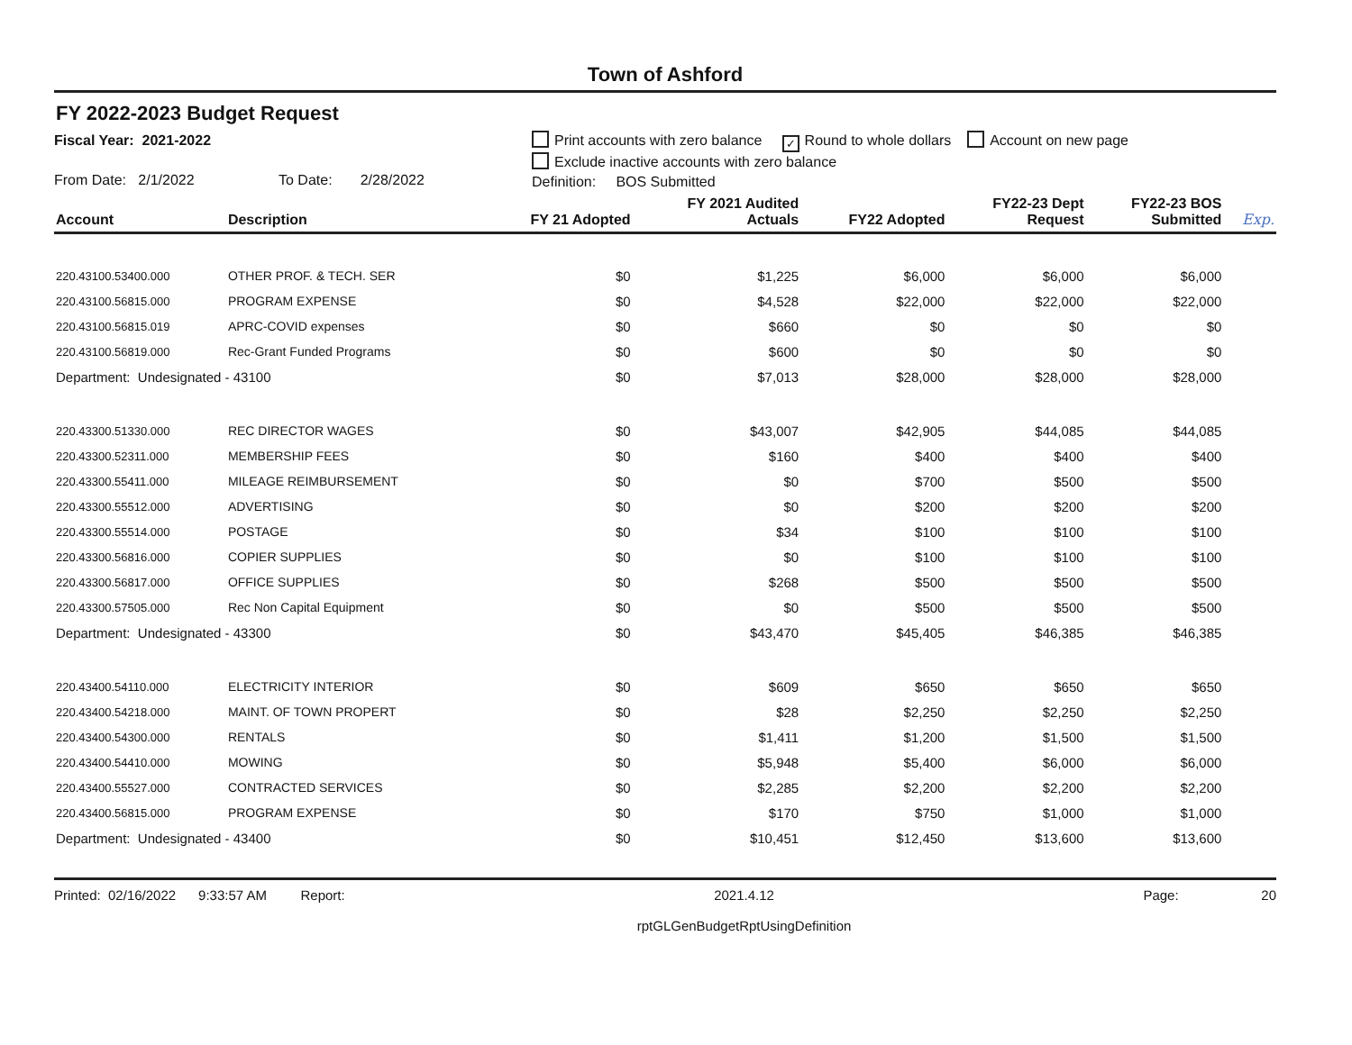Town of Ashford
FY 2022-2023 Budget Request
Fiscal Year: 2021-2022
From Date: 2/1/2022 To Date: 2/28/2022
Print accounts with zero balance ✓ Round to whole dollars Account on new page
Exclude inactive accounts with zero balance
Definition: BOS Submitted
| Account | Description | FY 21 Adopted | FY 2021 Audited Actuals | FY22 Adopted | FY22-23 Dept Request | FY22-23 BOS Submitted | Exp. |
| --- | --- | --- | --- | --- | --- | --- | --- |
| 220.43100.53400.000 | OTHER PROF. & TECH. SER | $0 | $1,225 | $6,000 | $6,000 | $6,000 | |
| 220.43100.56815.000 | PROGRAM EXPENSE | $0 | $4,528 | $22,000 | $22,000 | $22,000 | |
| 220.43100.56815.019 | APRC-COVID expenses | $0 | $660 | $0 | $0 | $0 | |
| 220.43100.56819.000 | Rec-Grant Funded Programs | $0 | $600 | $0 | $0 | $0 | |
| Department: Undesignated - 43100 | | $0 | $7,013 | $28,000 | $28,000 | $28,000 | |
| 220.43300.51330.000 | REC DIRECTOR WAGES | $0 | $43,007 | $42,905 | $44,085 | $44,085 | |
| 220.43300.52311.000 | MEMBERSHIP FEES | $0 | $160 | $400 | $400 | $400 | |
| 220.43300.55411.000 | MILEAGE REIMBURSEMENT | $0 | $0 | $700 | $500 | $500 | |
| 220.43300.55512.000 | ADVERTISING | $0 | $0 | $200 | $200 | $200 | |
| 220.43300.55514.000 | POSTAGE | $0 | $34 | $100 | $100 | $100 | |
| 220.43300.56816.000 | COPIER SUPPLIES | $0 | $0 | $100 | $100 | $100 | |
| 220.43300.56817.000 | OFFICE SUPPLIES | $0 | $268 | $500 | $500 | $500 | |
| 220.43300.57505.000 | Rec Non Capital Equipment | $0 | $0 | $500 | $500 | $500 | |
| Department: Undesignated - 43300 | | $0 | $43,470 | $45,405 | $46,385 | $46,385 | |
| 220.43400.54110.000 | ELECTRICITY INTERIOR | $0 | $609 | $650 | $650 | $650 | |
| 220.43400.54218.000 | MAINT. OF TOWN PROPERT | $0 | $28 | $2,250 | $2,250 | $2,250 | |
| 220.43400.54300.000 | RENTALS | $0 | $1,411 | $1,200 | $1,500 | $1,500 | |
| 220.43400.54410.000 | MOWING | $0 | $5,948 | $5,400 | $6,000 | $6,000 | |
| 220.43400.55527.000 | CONTRACTED SERVICES | $0 | $2,285 | $2,200 | $2,200 | $2,200 | |
| 220.43400.56815.000 | PROGRAM EXPENSE | $0 | $170 | $750 | $1,000 | $1,000 | |
| Department: Undesignated - 43400 | | $0 | $10,451 | $12,450 | $13,600 | $13,600 | |
Printed: 02/16/2022 9:33:57 AM Report:
2021.4.12
rptGLGenBudgetRptUsingDefinition
Page: 20